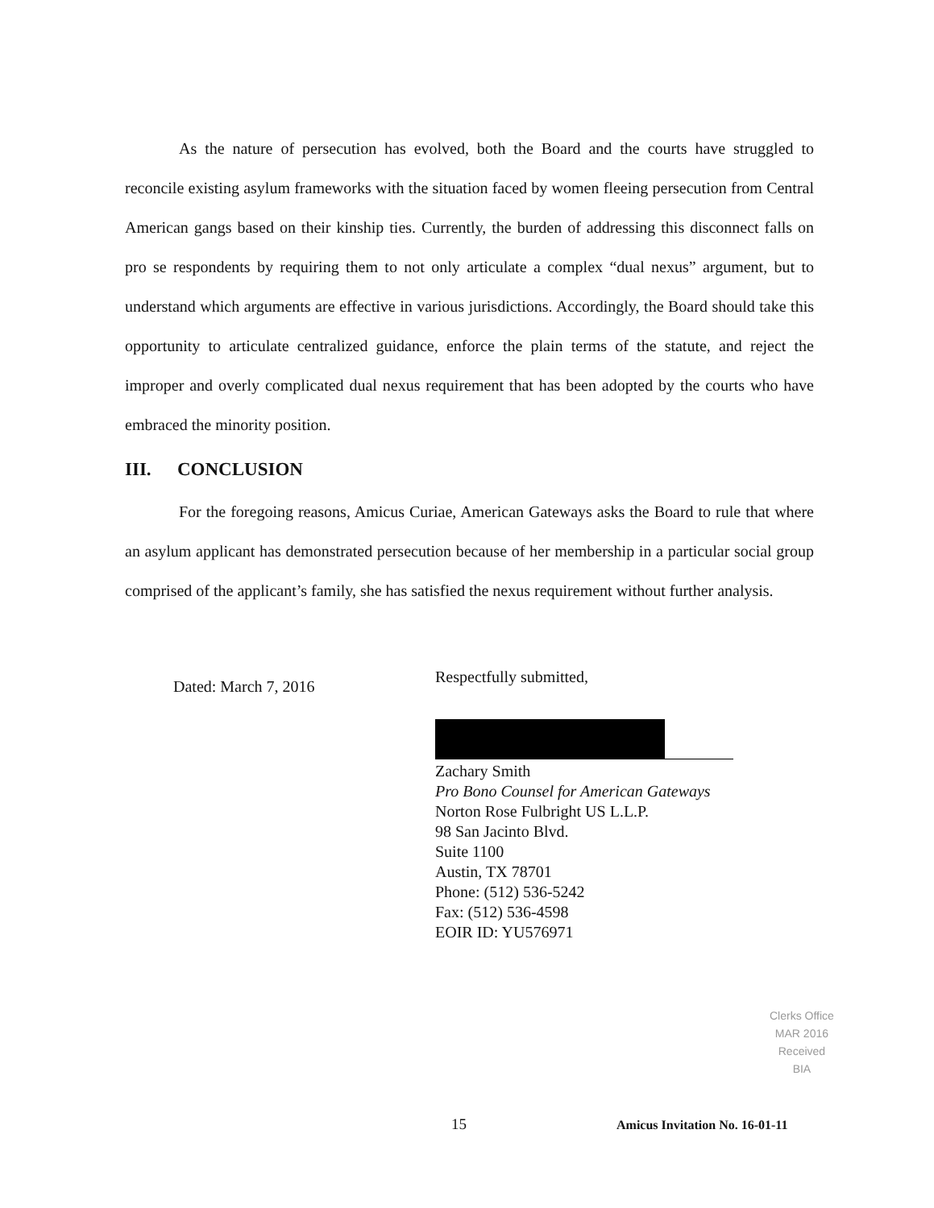As the nature of persecution has evolved, both the Board and the courts have struggled to reconcile existing asylum frameworks with the situation faced by women fleeing persecution from Central American gangs based on their kinship ties. Currently, the burden of addressing this disconnect falls on pro se respondents by requiring them to not only articulate a complex “dual nexus” argument, but to understand which arguments are effective in various jurisdictions. Accordingly, the Board should take this opportunity to articulate centralized guidance, enforce the plain terms of the statute, and reject the improper and overly complicated dual nexus requirement that has been adopted by the courts who have embraced the minority position.
III. CONCLUSION
For the foregoing reasons, Amicus Curiae, American Gateways asks the Board to rule that where an asylum applicant has demonstrated persecution because of her membership in a particular social group comprised of the applicant’s family, she has satisfied the nexus requirement without further analysis.
Dated: March 7, 2016
Respectfully submitted,
Zachary Smith
Pro Bono Counsel for American Gateways
Norton Rose Fulbright US L.L.P.
98 San Jacinto Blvd.
Suite 1100
Austin, TX 78701
Phone: (512) 536-5242
Fax: (512) 536-4598
EOIR ID: YU576971
Clerks Office
MAR 2016
Received
BIA
15 Amicus Invitation No. 16-01-11